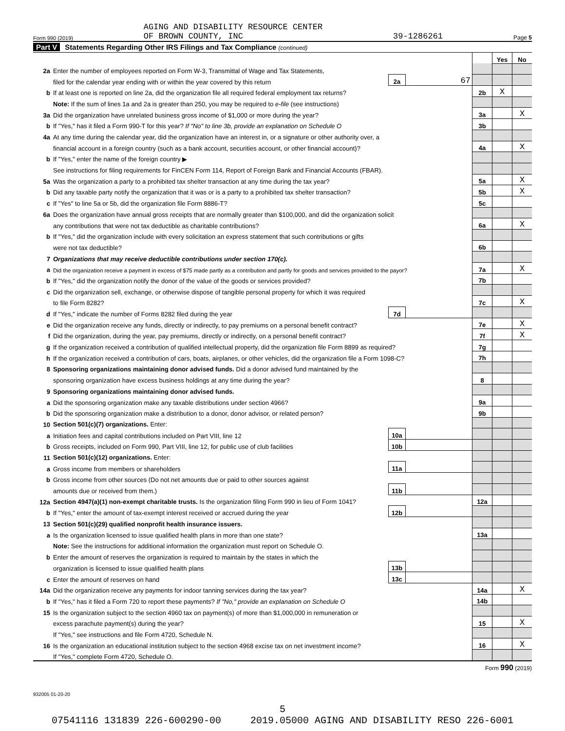Form 990 (2019) AGING AND DISABILITY RESOURCE CENTER
OF BROWN COUNTY, INC 39-1286261 Page 5
Part V Statements Regarding Other IRS Filings and Tax Compliance (continued)
| | | | | | Yes | No |
| 2a | Enter the number of employees reported on Form W-3, Transmittal of Wage and Tax Statements, | | | | | |
| | filed for the calendar year ending with or within the year covered by this return | 2a | 67 | | | |
| b | If at least one is reported on line 2a, did the organization file all required federal employment tax returns? | | | 2b | X | |
| | Note: If the sum of lines 1a and 2a is greater than 250, you may be required to e-file (see instructions) | | | | | |
| 3a | Did the organization have unrelated business gross income of $1,000 or more during the year? | | | 3a | | X |
| b | If "Yes," has it filed a Form 990-T for this year? If "No" to line 3b, provide an explanation on Schedule O | | | 3b | | |
| 4a | At any time during the calendar year, did the organization have an interest in, or a signature or other authority over, a | | | | | |
| | financial account in a foreign country (such as a bank account, securities account, or other financial account)? | | | 4a | | X |
| b | If "Yes," enter the name of the foreign country ▶ | | | | | |
| | See instructions for filing requirements for FinCEN Form 114, Report of Foreign Bank and Financial Accounts (FBAR). | | | | | |
| 5a | Was the organization a party to a prohibited tax shelter transaction at any time during the tax year? | | | 5a | | X |
| b | Did any taxable party notify the organization that it was or is a party to a prohibited tax shelter transaction? | | | 5b | | X |
| c | If "Yes" to line 5a or 5b, did the organization file Form 8886-T? | | | 5c | | |
| 6a | Does the organization have annual gross receipts that are normally greater than $100,000, and did the organization solicit | | | | | |
| | any contributions that were not tax deductible as charitable contributions? | | | 6a | | X |
| b | If "Yes," did the organization include with every solicitation an express statement that such contributions or gifts | | | | | |
| | were not tax deductible? | | | 6b | | |
| 7 | Organizations that may receive deductible contributions under section 170(c). | | | | | |
| a | Did the organization receive a payment in excess of $75 made partly as a contribution and partly for goods and services provided to the payor? | | | 7a | | X |
| b | If "Yes," did the organization notify the donor of the value of the goods or services provided? | | | 7b | | |
| c | Did the organization sell, exchange, or otherwise dispose of tangible personal property for which it was required | | | | | |
| | to file Form 8282? | | | 7c | | X |
| d | If "Yes," indicate the number of Forms 8282 filed during the year | 7d | | | | |
| e | Did the organization receive any funds, directly or indirectly, to pay premiums on a personal benefit contract? | | | 7e | | X |
| f | Did the organization, during the year, pay premiums, directly or indirectly, on a personal benefit contract? | | | 7f | | X |
| g | If the organization received a contribution of qualified intellectual property, did the organization file Form 8899 as required? | | | 7g | | |
| h | If the organization received a contribution of cars, boats, airplanes, or other vehicles, did the organization file a Form 1098-C? | | | 7h | | |
| 8 | Sponsoring organizations maintaining donor advised funds. Did a donor advised fund maintained by the | | | | | |
| | sponsoring organization have excess business holdings at any time during the year? | | | 8 | | |
| 9 | Sponsoring organizations maintaining donor advised funds. | | | | | |
| a | Did the sponsoring organization make any taxable distributions under section 4966? | | | 9a | | |
| b | Did the sponsoring organization make a distribution to a donor, donor advisor, or related person? | | | 9b | | |
| 10 | Section 501(c)(7) organizations. Enter: | | | | | |
| a | Initiation fees and capital contributions included on Part VIII, line 12 | 10a | | | | |
| b | Gross receipts, included on Form 990, Part VIII, line 12, for public use of club facilities | 10b | | | | |
| 11 | Section 501(c)(12) organizations. Enter: | | | | | |
| a | Gross income from members or shareholders | 11a | | | | |
| b | Gross income from other sources (Do not net amounts due or paid to other sources against | | | | | |
| | amounts due or received from them.) | 11b | | | | |
| 12a | Section 4947(a)(1) non-exempt charitable trusts. Is the organization filing Form 990 in lieu of Form 1041? | | | 12a | | |
| b | If "Yes," enter the amount of tax-exempt interest received or accrued during the year | 12b | | | | |
| 13 | Section 501(c)(29) qualified nonprofit health insurance issuers. | | | | | |
| a | Is the organization licensed to issue qualified health plans in more than one state? | | | 13a | | |
| | Note: See the instructions for additional information the organization must report on Schedule O. | | | | | |
| b | Enter the amount of reserves the organization is required to maintain by the states in which the | | | | | |
| | organization is licensed to issue qualified health plans | 13b | | | | |
| c | Enter the amount of reserves on hand | 13c | | | | |
| 14a | Did the organization receive any payments for indoor tanning services during the tax year? | | | 14a | | X |
| b | If "Yes," has it filed a Form 720 to report these payments? If "No," provide an explanation on Schedule O | | | 14b | | |
| 15 | Is the organization subject to the section 4960 tax on payment(s) of more than $1,000,000 in remuneration or | | | | | |
| | excess parachute payment(s) during the year? | | | 15 | | X |
| | If "Yes," see instructions and file Form 4720, Schedule N. | | | | | |
| 16 | Is the organization an educational institution subject to the section 4968 excise tax on net investment income? | | | 16 | | X |
| | If "Yes," complete Form 4720, Schedule O. | | | | | |
Form 990 (2019)
932005 01-20-20
5
07541116 131839 226-600290-00 2019.05000 AGING AND DISABILITY RESO 226-6001